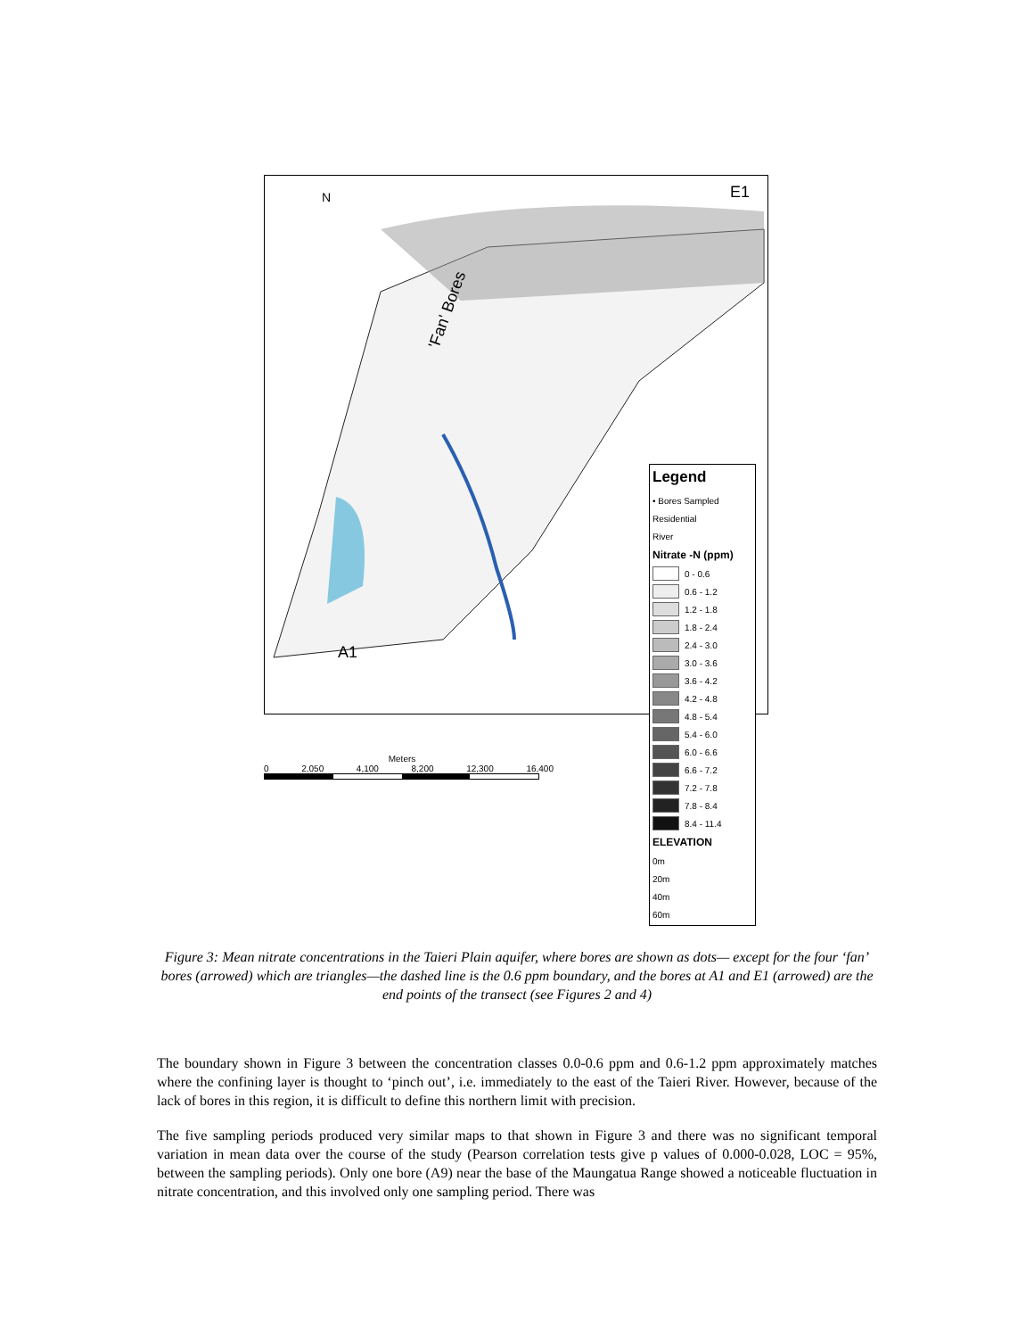N E1
'Fan' Bores
A1
Legend
• Bores Sampled
Residential
River
Nitrate -N (ppm)
0 - 0.6
0.6 - 1.2
1.2 - 1.8
1.8 - 2.4
2.4 - 3.0
3.0 - 3.6
3.6 - 4.2
4.2 - 4.8
4.8 - 5.4
5.4 - 6.0
6.0 - 6.6
6.6 - 7.2
7.2 - 7.8
7.8 - 8.4
8.4 - 11.4
ELEVATION
0m
20m
40m
60m
Meters
0 2,050 4,100 8,200 12,300 16,400
Figure 3: Mean nitrate concentrations in the Taieri Plain aquifer, where bores are shown as dots— except for the four ‘fan’ bores (arrowed) which are triangles—the dashed line is the 0.6 ppm boundary, and the bores at A1 and E1 (arrowed) are the end points of the transect (see Figures 2 and 4)
The boundary shown in Figure 3 between the concentration classes 0.0-0.6 ppm and 0.6-1.2 ppm approximately matches where the confining layer is thought to ‘pinch out’, i.e. immediately to the east of the Taieri River. However, because of the lack of bores in this region, it is difficult to define this northern limit with precision.
The five sampling periods produced very similar maps to that shown in Figure 3 and there was no significant temporal variation in mean data over the course of the study (Pearson correlation tests give p values of 0.000-0.028, LOC = 95%, between the sampling periods). Only one bore (A9) near the base of the Maungatua Range showed a noticeable fluctuation in nitrate concentration, and this involved only one sampling period. There was